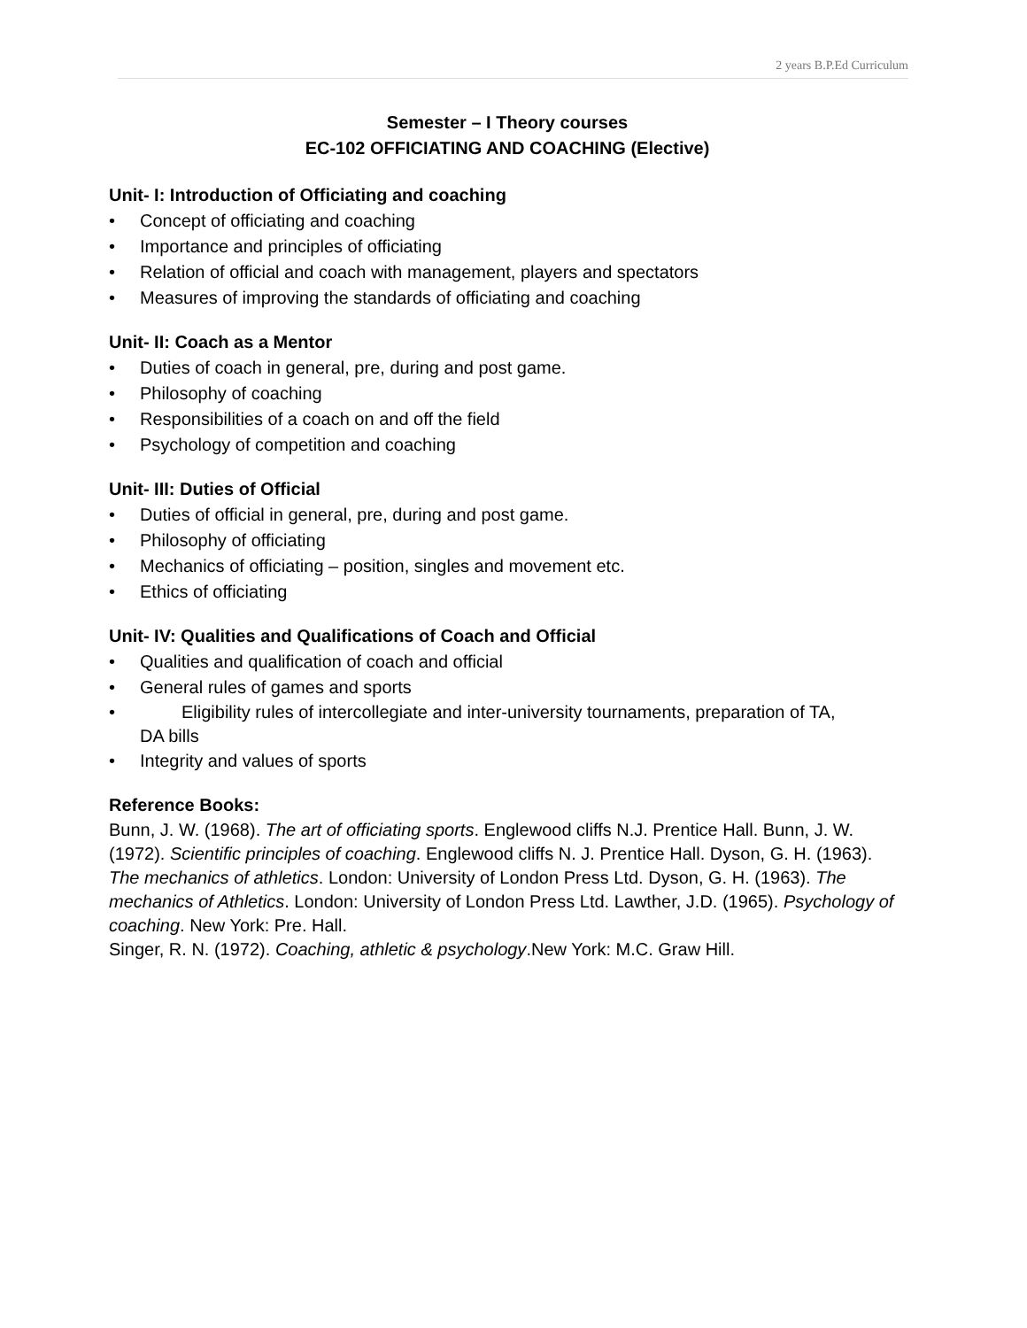2 years B.P.Ed Curriculum
Semester – I Theory courses
EC-102 OFFICIATING AND COACHING (Elective)
Unit- I: Introduction of Officiating and coaching
• Concept of officiating and coaching
• Importance and principles of officiating
• Relation of official and coach with management, players and spectators
• Measures of improving the standards of officiating and coaching
Unit- II: Coach as a Mentor
• Duties of coach in general, pre, during and post game.
• Philosophy of coaching
• Responsibilities of a coach on and off the field
• Psychology of competition and coaching
Unit- III: Duties of Official
• Duties of official in general, pre, during and post game.
• Philosophy of officiating
• Mechanics of officiating – position, singles and movement etc.
• Ethics of officiating
Unit- IV: Qualities and Qualifications of Coach and Official
• Qualities and qualification of coach and official
• General rules of games and sports
• Eligibility rules of intercollegiate and inter-university tournaments, preparation of TA,
DA bills
• Integrity and values of sports
Reference Books:
Bunn, J. W. (1968). The art of officiating sports. Englewood cliffs N.J. Prentice Hall. Bunn, J. W. (1972). Scientific principles of coaching. Englewood cliffs N. J. Prentice Hall. Dyson, G. H. (1963). The mechanics of athletics. London: University of London Press Ltd. Dyson, G. H. (1963). The mechanics of Athletics. London: University of London Press Ltd. Lawther, J.D. (1965). Psychology of coaching. New York: Pre. Hall.
Singer, R. N. (1972). Coaching, athletic & psychology.New York: M.C. Graw Hill.